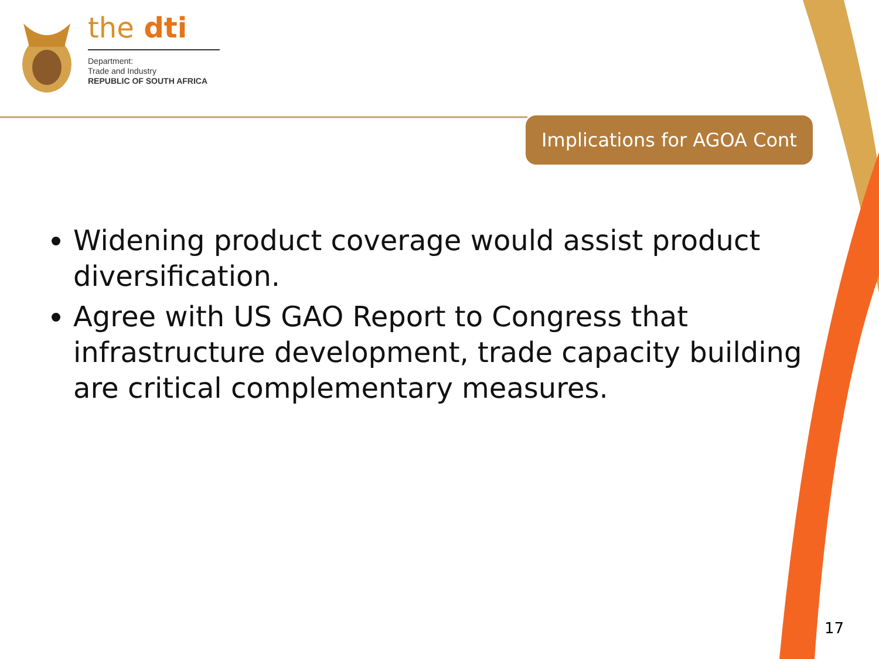the dti
Department:
Trade and Industry
REPUBLIC OF SOUTH AFRICA
Implications for AGOA Cont
Widening product coverage would assist product diversification.
Agree with US GAO Report to Congress that infrastructure development, trade capacity building are critical complementary measures.
17